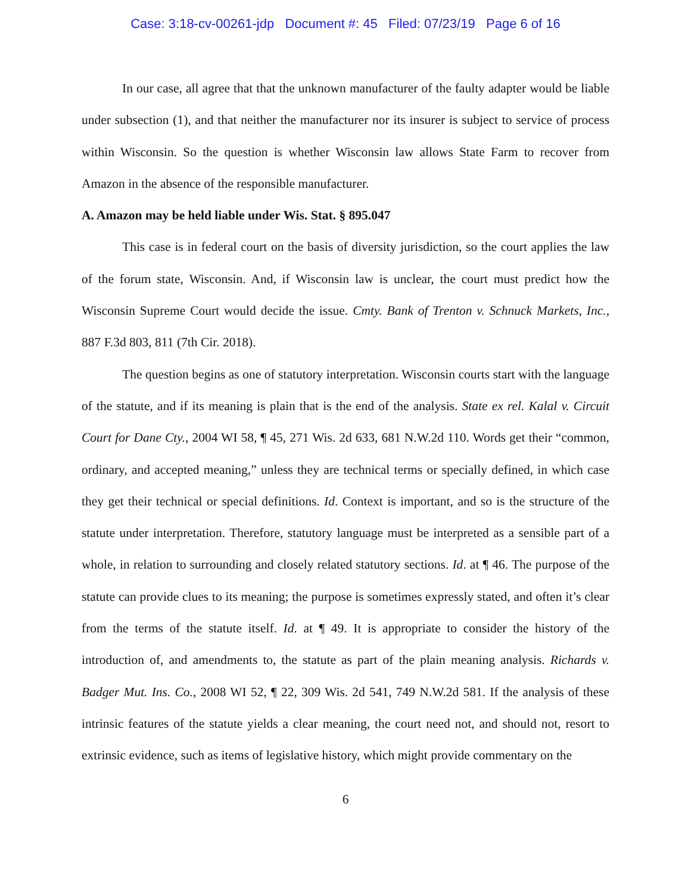Case: 3:18-cv-00261-jdp Document #: 45 Filed: 07/23/19 Page 6 of 16
In our case, all agree that that the unknown manufacturer of the faulty adapter would be liable under subsection (1), and that neither the manufacturer nor its insurer is subject to service of process within Wisconsin. So the question is whether Wisconsin law allows State Farm to recover from Amazon in the absence of the responsible manufacturer.
A. Amazon may be held liable under Wis. Stat. § 895.047
This case is in federal court on the basis of diversity jurisdiction, so the court applies the law of the forum state, Wisconsin. And, if Wisconsin law is unclear, the court must predict how the Wisconsin Supreme Court would decide the issue. Cmty. Bank of Trenton v. Schnuck Markets, Inc., 887 F.3d 803, 811 (7th Cir. 2018).
The question begins as one of statutory interpretation. Wisconsin courts start with the language of the statute, and if its meaning is plain that is the end of the analysis. State ex rel. Kalal v. Circuit Court for Dane Cty., 2004 WI 58, ¶ 45, 271 Wis. 2d 633, 681 N.W.2d 110. Words get their “common, ordinary, and accepted meaning,” unless they are technical terms or specially defined, in which case they get their technical or special definitions. Id. Context is important, and so is the structure of the statute under interpretation. Therefore, statutory language must be interpreted as a sensible part of a whole, in relation to surrounding and closely related statutory sections. Id. at ¶ 46. The purpose of the statute can provide clues to its meaning; the purpose is sometimes expressly stated, and often it’s clear from the terms of the statute itself. Id. at ¶ 49. It is appropriate to consider the history of the introduction of, and amendments to, the statute as part of the plain meaning analysis. Richards v. Badger Mut. Ins. Co., 2008 WI 52, ¶ 22, 309 Wis. 2d 541, 749 N.W.2d 581. If the analysis of these intrinsic features of the statute yields a clear meaning, the court need not, and should not, resort to extrinsic evidence, such as items of legislative history, which might provide commentary on the
6